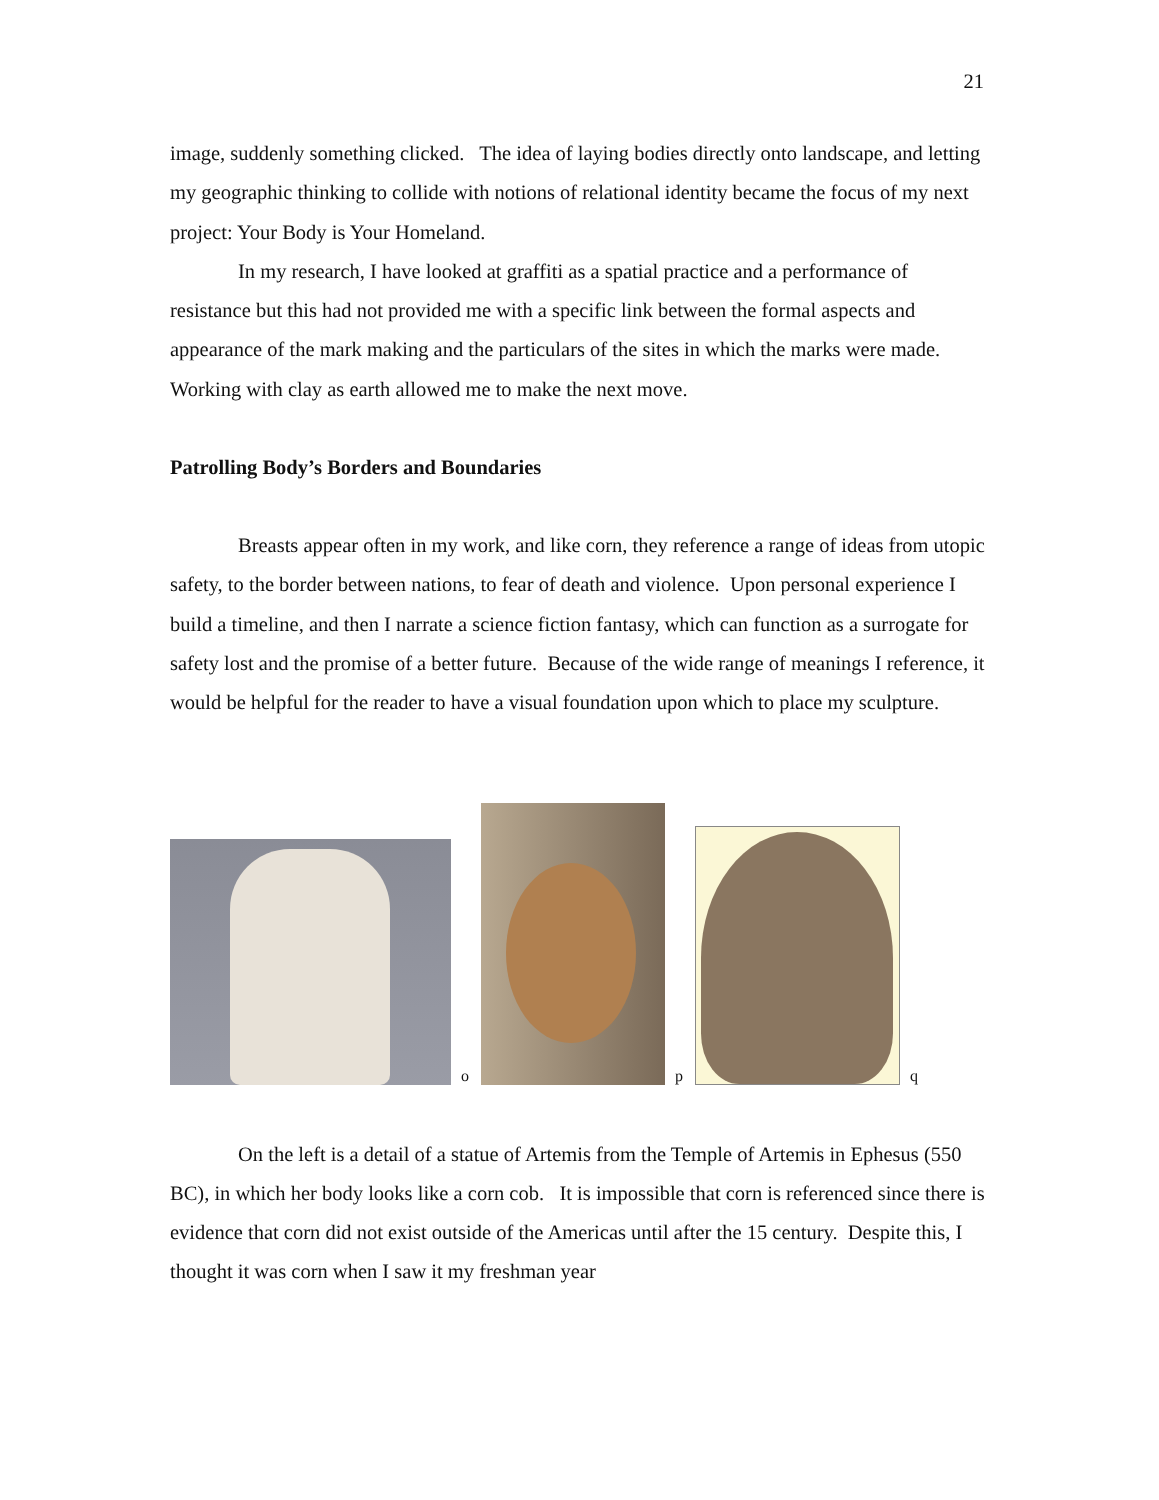21
image, suddenly something clicked. The idea of laying bodies directly onto landscape, and letting my geographic thinking to collide with notions of relational identity became the focus of my next project: Your Body is Your Homeland.
In my research, I have looked at graffiti as a spatial practice and a performance of resistance but this had not provided me with a specific link between the formal aspects and appearance of the mark making and the particulars of the sites in which the marks were made. Working with clay as earth allowed me to make the next move.
Patrolling Body’s Borders and Boundaries
Breasts appear often in my work, and like corn, they reference a range of ideas from utopic safety, to the border between nations, to fear of death and violence. Upon personal experience I build a timeline, and then I narrate a science fiction fantasy, which can function as a surrogate for safety lost and the promise of a better future. Because of the wide range of meanings I reference, it would be helpful for the reader to have a visual foundation upon which to place my sculpture.
o
p
q
On the left is a detail of a statue of Artemis from the Temple of Artemis in Ephesus (550 BC), in which her body looks like a corn cob. It is impossible that corn is referenced since there is evidence that corn did not exist outside of the Americas until after the 15 century. Despite this, I thought it was corn when I saw it my freshman year